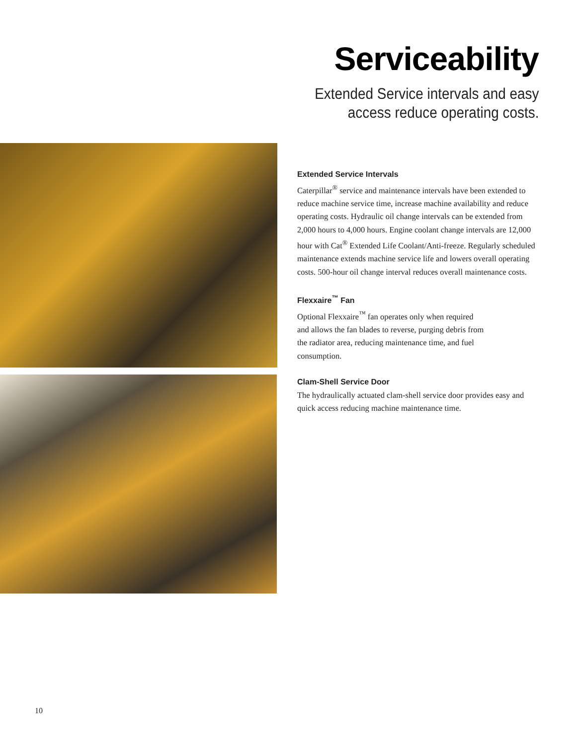Serviceability
Extended Service intervals and easy
access reduce operating costs.
Extended Service Intervals
Caterpillar<sup>®</sup> service and maintenance intervals have been extended to reduce machine service time, increase machine availability and reduce operating costs. Hydraulic oil change intervals can be extended from 2,000 hours to 4,000 hours. Engine coolant change intervals are 12,000 hour with Cat<sup>®</sup> Extended Life Coolant/Anti-freeze. Regularly scheduled maintenance extends machine service life and lowers overall operating costs. 500-hour oil change interval reduces overall maintenance costs.
Flexxaire<sup>™</sup> Fan
Optional Flexxaire<sup>™</sup> fan operates only when required
and allows the fan blades to reverse, purging debris from
the radiator area, reducing maintenance time, and fuel
consumption.
Clam-Shell Service Door
The hydraulically actuated clam-shell service door provides easy and quick access reducing machine maintenance time.
10